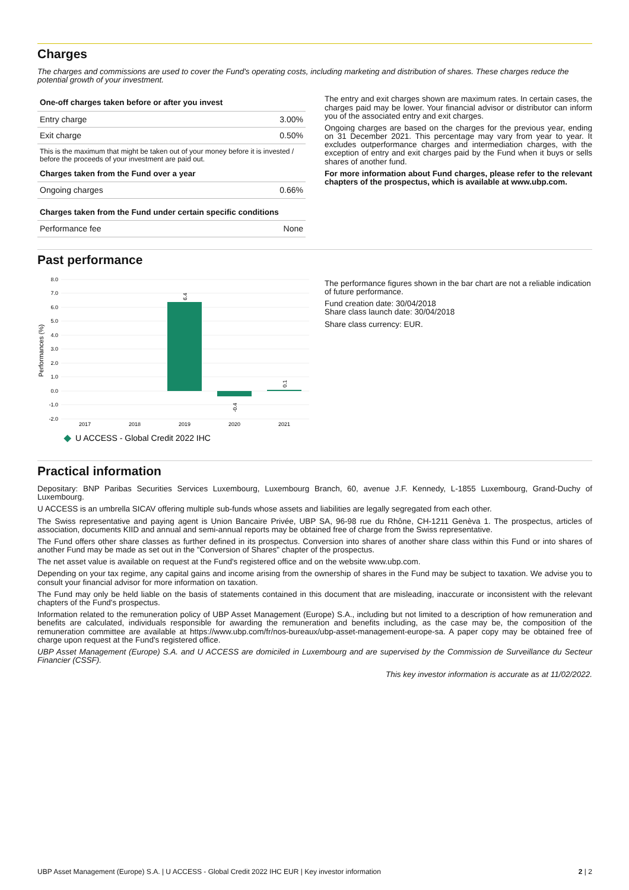Charges
The charges and commissions are used to cover the Fund's operating costs, including marketing and distribution of shares. These charges reduce the potential growth of your investment.
| One-off charges taken before or after you invest | |
| --- | --- |
| Entry charge | 3.00% |
| Exit charge | 0.50% |
This is the maximum that might be taken out of your money before it is invested / before the proceeds of your investment are paid out.
| Charges taken from the Fund over a year | |
| --- | --- |
| Ongoing charges | 0.66% |
| Charges taken from the Fund under certain specific conditions | |
| Performance fee | None |
The entry and exit charges shown are maximum rates. In certain cases, the charges paid may be lower. Your financial advisor or distributor can inform you of the associated entry and exit charges.
Ongoing charges are based on the charges for the previous year, ending on 31 December 2021. This percentage may vary from year to year. It excludes outperformance charges and intermediation charges, with the exception of entry and exit charges paid by the Fund when it buys or sells shares of another fund.
For more information about Fund charges, please refer to the relevant chapters of the prospectus, which is available at www.ubp.com.
Past performance
Performances (%)
8.0
7.0
6.0
5.0
4.0
3.0
2.0
1.0
0.0
-1.0
-2.0
6.4
-0.4
0.1
2017
2018
2019
2020
2021
U ACCESS - Global Credit 2022 IHC
The performance figures shown in the bar chart are not a reliable indication of future performance.
Fund creation date: 30/04/2018
Share class launch date: 30/04/2018
Share class currency: EUR.
Practical information
Depositary: BNP Paribas Securities Services Luxembourg, Luxembourg Branch, 60, avenue J.F. Kennedy, L-1855 Luxembourg, Grand-Duchy of Luxembourg.
U ACCESS is an umbrella SICAV offering multiple sub-funds whose assets and liabilities are legally segregated from each other.
The Swiss representative and paying agent is Union Bancaire Privée, UBP SA, 96-98 rue du Rhône, CH-1211 Genèva 1. The prospectus, articles of association, documents KIID and annual and semi-annual reports may be obtained free of charge from the Swiss representative.
The Fund offers other share classes as further defined in its prospectus. Conversion into shares of another share class within this Fund or into shares of another Fund may be made as set out in the "Conversion of Shares" chapter of the prospectus.
The net asset value is available on request at the Fund's registered office and on the website www.ubp.com.
Depending on your tax regime, any capital gains and income arising from the ownership of shares in the Fund may be subject to taxation. We advise you to consult your financial advisor for more information on taxation.
The Fund may only be held liable on the basis of statements contained in this document that are misleading, inaccurate or inconsistent with the relevant chapters of the Fund's prospectus.
Information related to the remuneration policy of UBP Asset Management (Europe) S.A., including but not limited to a description of how remuneration and benefits are calculated, individuals responsible for awarding the remuneration and benefits including, as the case may be, the composition of the remuneration committee are available at https://www.ubp.com/fr/nos-bureaux/ubp-asset-management-europe-sa. A paper copy may be obtained free of charge upon request at the Fund's registered office.
UBP Asset Management (Europe) S.A. and U ACCESS are domiciled in Luxembourg and are supervised by the Commission de Surveillance du Secteur Financier (CSSF).
This key investor information is accurate as at 11/02/2022.
UBP Asset Management (Europe) S.A. | U ACCESS - Global Credit 2022 IHC EUR | Key investor information 2 | 2